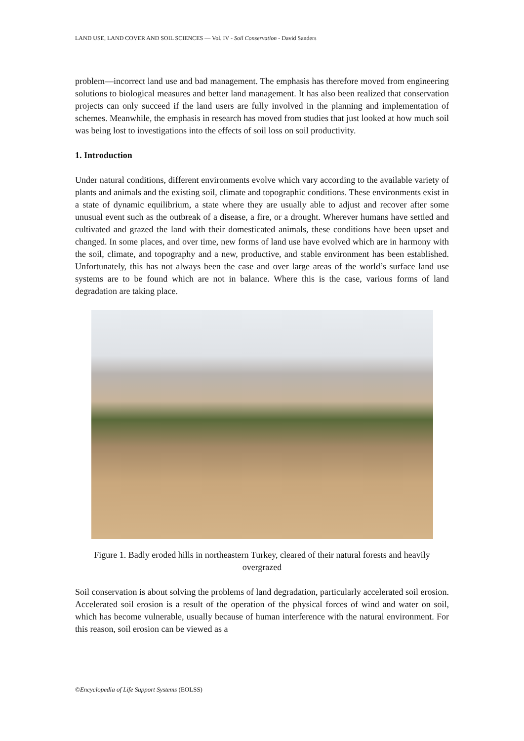LAND USE, LAND COVER AND SOIL SCIENCES — Vol. IV - Soil Conservation - David Sanders
problem—incorrect land use and bad management. The emphasis has therefore moved from engineering solutions to biological measures and better land management. It has also been realized that conservation projects can only succeed if the land users are fully involved in the planning and implementation of schemes. Meanwhile, the emphasis in research has moved from studies that just looked at how much soil was being lost to investigations into the effects of soil loss on soil productivity.
1. Introduction
Under natural conditions, different environments evolve which vary according to the available variety of plants and animals and the existing soil, climate and topographic conditions. These environments exist in a state of dynamic equilibrium, a state where they are usually able to adjust and recover after some unusual event such as the outbreak of a disease, a fire, or a drought. Wherever humans have settled and cultivated and grazed the land with their domesticated animals, these conditions have been upset and changed. In some places, and over time, new forms of land use have evolved which are in harmony with the soil, climate, and topography and a new, productive, and stable environment has been established. Unfortunately, this has not always been the case and over large areas of the world’s surface land use systems are to be found which are not in balance. Where this is the case, various forms of land degradation are taking place.
Figure 1. Badly eroded hills in northeastern Turkey, cleared of their natural forests and heavily overgrazed
Soil conservation is about solving the problems of land degradation, particularly accelerated soil erosion. Accelerated soil erosion is a result of the operation of the physical forces of wind and water on soil, which has become vulnerable, usually because of human interference with the natural environment. For this reason, soil erosion can be viewed as a
©Encyclopedia of Life Support Systems (EOLSS)